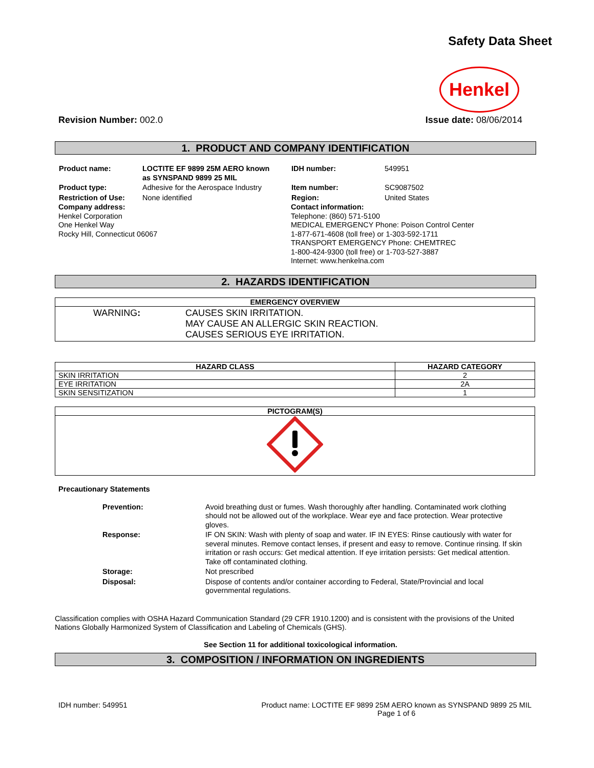Safety Data Sheet
Henkel
Revision Number: 002.0 Issue date: 08/06/2014
1. PRODUCT AND COMPANY IDENTIFICATION
| Product name: | LOCTITE EF 9899 25M AERO known as SYNSPAND 9899 25 MIL |
| Product type: | Adhesive for the Aerospace Industry |
| Restriction of Use: | None identified |
Company address:
Henkel Corporation
One Henkel Way
Rocky Hill, Connecticut 06067
| IDH number: | 549951 |
| Item number: | SC9087502 |
| Region: | United States |
Contact information:
Telephone: (860) 571-5100
MEDICAL EMERGENCY Phone: Poison Control Center
1-877-671-4608 (toll free) or 1-303-592-1711
TRANSPORT EMERGENCY Phone: CHEMTREC
1-800-424-9300 (toll free) or 1-703-527-3887
Internet: www.henkelna.com
2. HAZARDS IDENTIFICATION
| EMERGENCY OVERVIEW |
| --- |
| WARNING : CAUSES SKIN IRRITATION. MAY CAUSE AN ALLERGIC SKIN REACTION. CAUSES SERIOUS EYE IRRITATION. |
| HAZARD CLASS | HAZARD CATEGORY |
| --- | --- |
| SKIN IRRITATION | 2 |
| EYE IRRITATION | 2A |
| SKIN SENSITIZATION | 1 |
| PICTOGRAM(S) |
| --- |
Precautionary Statements
| Prevention: | Avoid breathing dust or fumes. Wash thoroughly after handling. Contaminated work clothing should not be allowed out of the workplace. Wear eye and face protection. Wear protective gloves. |
| Response: | IF ON SKIN: Wash with plenty of soap and water. IF IN EYES: Rinse cautiously with water for several minutes. Remove contact lenses, if present and easy to remove. Continue rinsing. If skin irritation or rash occurs: Get medical attention. If eye irritation persists: Get medical attention. Take off contaminated clothing. |
| Storage: | Not prescribed |
| Disposal: | Dispose of contents and/or container according to Federal, State/Provincial and local governmental regulations. |
Classification complies with OSHA Hazard Communication Standard (29 CFR 1910.1200) and is consistent with the provisions of the United Nations Globally Harmonized System of Classification and Labeling of Chemicals (GHS).
See Section 11 for additional toxicological information.
3. COMPOSITION / INFORMATION ON INGREDIENTS
IDH number: 549951 Product name: LOCTITE EF 9899 25M AERO known as SYNSPAND 9899 25 MIL
Page 1 of 6